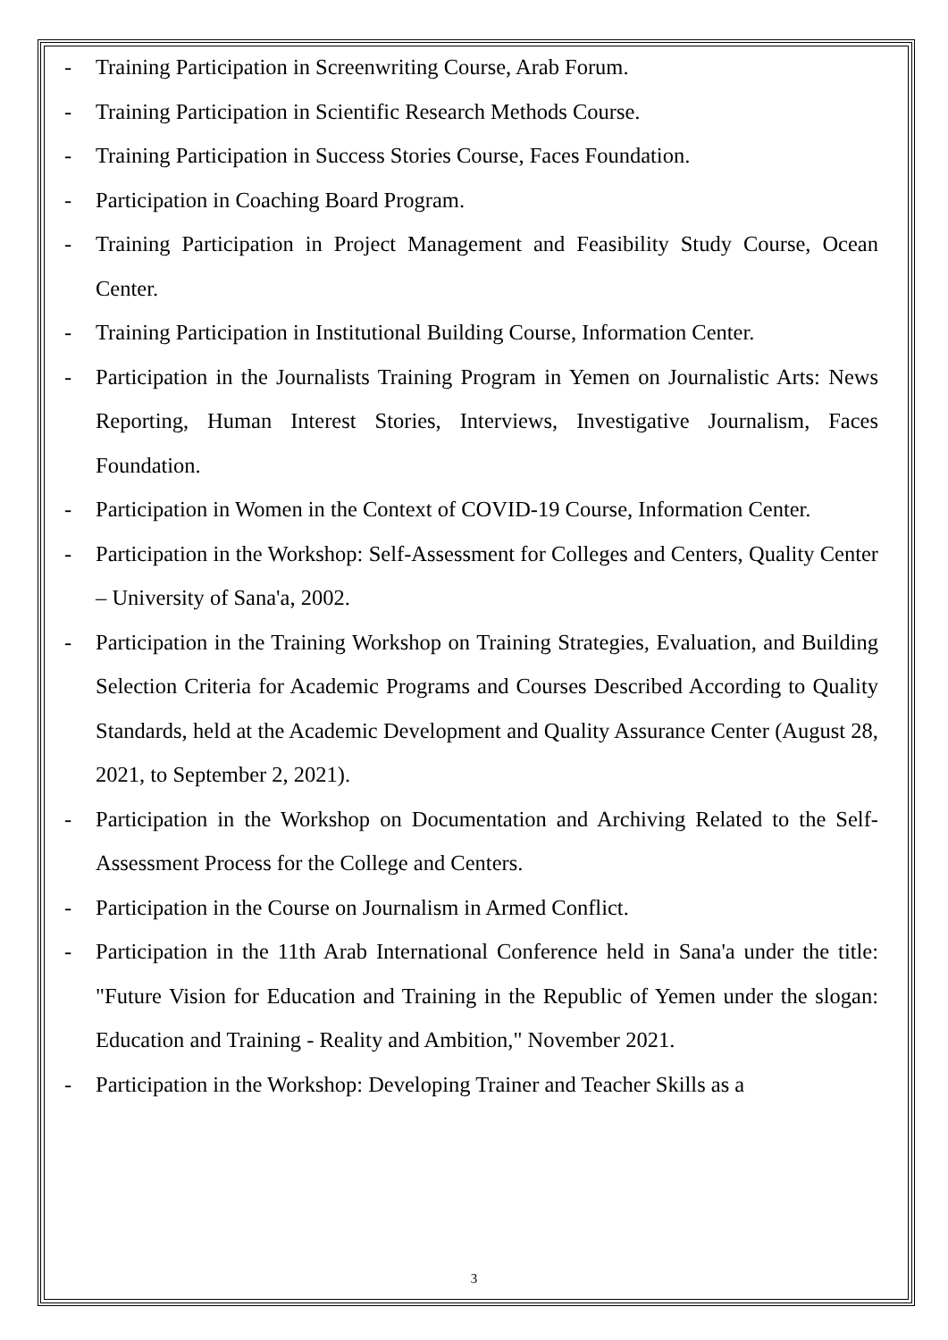- Training Participation in Screenwriting Course, Arab Forum.
- Training Participation in Scientific Research Methods Course.
- Training Participation in Success Stories Course, Faces Foundation.
- Participation in Coaching Board Program.
- Training Participation in Project Management and Feasibility Study Course, Ocean Center.
- Training Participation in Institutional Building Course, Information Center.
- Participation in the Journalists Training Program in Yemen on Journalistic Arts: News Reporting, Human Interest Stories, Interviews, Investigative Journalism, Faces Foundation.
- Participation in Women in the Context of COVID-19 Course, Information Center.
- Participation in the Workshop: Self-Assessment for Colleges and Centers, Quality Center – University of Sana'a, 2002.
- Participation in the Training Workshop on Training Strategies, Evaluation, and Building Selection Criteria for Academic Programs and Courses Described According to Quality Standards, held at the Academic Development and Quality Assurance Center (August 28, 2021, to September 2, 2021).
- Participation in the Workshop on Documentation and Archiving Related to the Self-Assessment Process for the College and Centers.
- Participation in the Course on Journalism in Armed Conflict.
- Participation in the 11th Arab International Conference held in Sana'a under the title: "Future Vision for Education and Training in the Republic of Yemen under the slogan: Education and Training - Reality and Ambition," November 2021.
- Participation in the Workshop: Developing Trainer and Teacher Skills as a
3